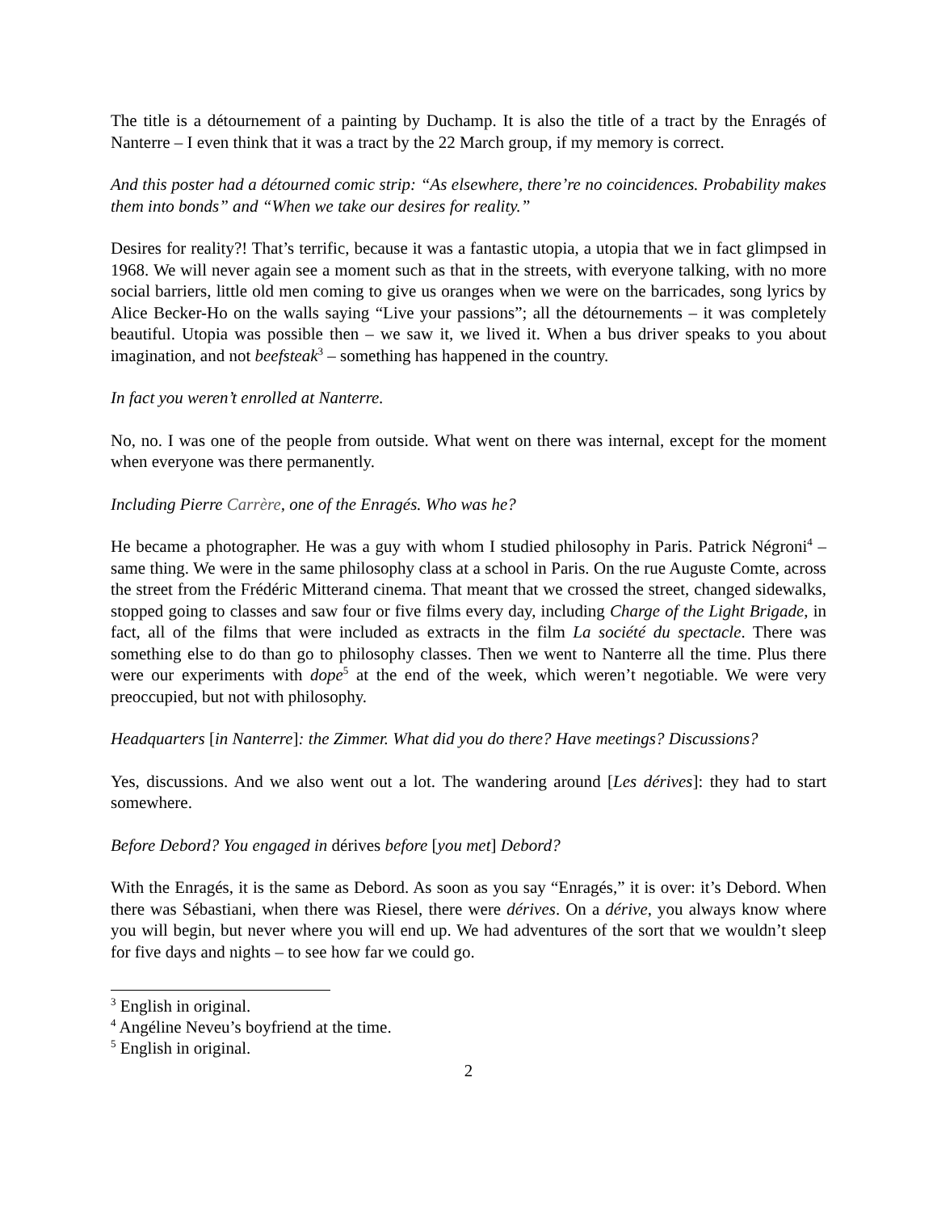The title is a détournement of a painting by Duchamp. It is also the title of a tract by the Enragés of Nanterre – I even think that it was a tract by the 22 March group, if my memory is correct.
And this poster had a détourned comic strip: “As elsewhere, there’re no coincidences. Probability makes them into bonds” and “When we take our desires for reality.”
Desires for reality?! That’s terrific, because it was a fantastic utopia, a utopia that we in fact glimpsed in 1968. We will never again see a moment such as that in the streets, with everyone talking, with no more social barriers, little old men coming to give us oranges when we were on the barricades, song lyrics by Alice Becker-Ho on the walls saying “Live your passions”; all the détournements – it was completely beautiful. Utopia was possible then – we saw it, we lived it. When a bus driver speaks to you about imagination, and not beefsteak<sup>3</sup> – something has happened in the country.
In fact you weren’t enrolled at Nanterre.
No, no. I was one of the people from outside. What went on there was internal, except for the moment when everyone was there permanently.
Including Pierre Carrère, one of the Enragés. Who was he?
He became a photographer. He was a guy with whom I studied philosophy in Paris. Patrick Négroni<sup>4</sup> – same thing. We were in the same philosophy class at a school in Paris. On the rue Auguste Comte, across the street from the Frédéric Mitterand cinema. That meant that we crossed the street, changed sidewalks, stopped going to classes and saw four or five films every day, including Charge of the Light Brigade, in fact, all of the films that were included as extracts in the film La société du spectacle. There was something else to do than go to philosophy classes. Then we went to Nanterre all the time. Plus there were our experiments with dope<sup>5</sup> at the end of the week, which weren’t negotiable. We were very preoccupied, but not with philosophy.
Headquarters [in Nanterre]: the Zimmer. What did you do there? Have meetings? Discussions?
Yes, discussions. And we also went out a lot. The wandering around [Les dérives]: they had to start somewhere.
Before Debord? You engaged in dérives before [you met] Debord?
With the Enragés, it is the same as Debord. As soon as you say “Enragés,” it is over: it’s Debord. When there was Sébastiani, when there was Riesel, there were dérives. On a dérive, you always know where you will begin, but never where you will end up. We had adventures of the sort that we wouldn’t sleep for five days and nights – to see how far we could go.
<sup>3</sup> English in original.
<sup>4</sup> Angéline Neveu’s boyfriend at the time.
<sup>5</sup> English in original.
2